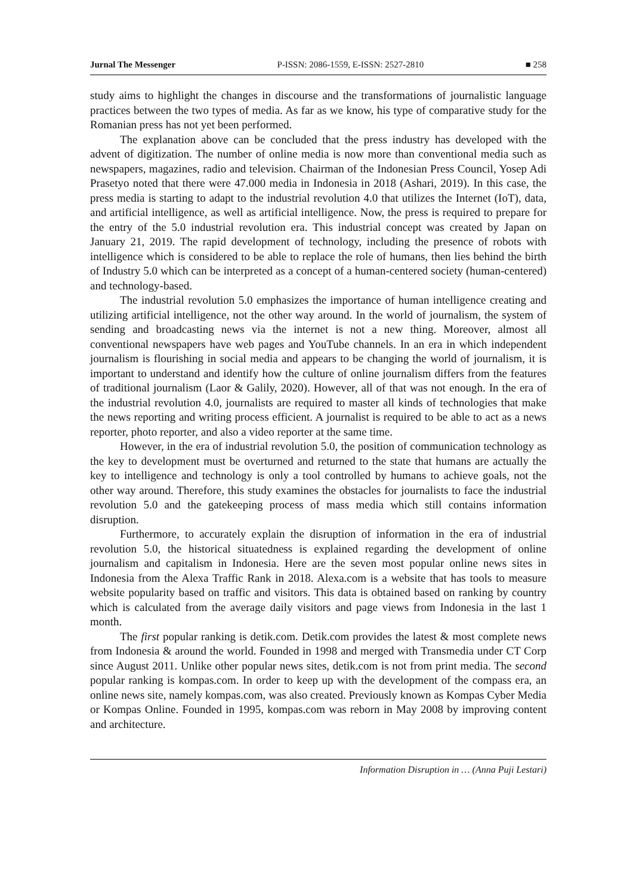Jurnal The Messenger P-ISSN: 2086-1559, E-ISSN: 2527-2810 ■ 258
study aims to highlight the changes in discourse and the transformations of journalistic language practices between the two types of media. As far as we know, his type of comparative study for the Romanian press has not yet been performed.
The explanation above can be concluded that the press industry has developed with the advent of digitization. The number of online media is now more than conventional media such as newspapers, magazines, radio and television. Chairman of the Indonesian Press Council, Yosep Adi Prasetyo noted that there were 47.000 media in Indonesia in 2018 (Ashari, 2019). In this case, the press media is starting to adapt to the industrial revolution 4.0 that utilizes the Internet (IoT), data, and artificial intelligence, as well as artificial intelligence. Now, the press is required to prepare for the entry of the 5.0 industrial revolution era. This industrial concept was created by Japan on January 21, 2019. The rapid development of technology, including the presence of robots with intelligence which is considered to be able to replace the role of humans, then lies behind the birth of Industry 5.0 which can be interpreted as a concept of a human-centered society (human-centered) and technology-based.
The industrial revolution 5.0 emphasizes the importance of human intelligence creating and utilizing artificial intelligence, not the other way around. In the world of journalism, the system of sending and broadcasting news via the internet is not a new thing. Moreover, almost all conventional newspapers have web pages and YouTube channels. In an era in which independent journalism is flourishing in social media and appears to be changing the world of journalism, it is important to understand and identify how the culture of online journalism differs from the features of traditional journalism (Laor & Galily, 2020). However, all of that was not enough. In the era of the industrial revolution 4.0, journalists are required to master all kinds of technologies that make the news reporting and writing process efficient. A journalist is required to be able to act as a news reporter, photo reporter, and also a video reporter at the same time.
However, in the era of industrial revolution 5.0, the position of communication technology as the key to development must be overturned and returned to the state that humans are actually the key to intelligence and technology is only a tool controlled by humans to achieve goals, not the other way around. Therefore, this study examines the obstacles for journalists to face the industrial revolution 5.0 and the gatekeeping process of mass media which still contains information disruption.
Furthermore, to accurately explain the disruption of information in the era of industrial revolution 5.0, the historical situatedness is explained regarding the development of online journalism and capitalism in Indonesia. Here are the seven most popular online news sites in Indonesia from the Alexa Traffic Rank in 2018. Alexa.com is a website that has tools to measure website popularity based on traffic and visitors. This data is obtained based on ranking by country which is calculated from the average daily visitors and page views from Indonesia in the last 1 month.
The first popular ranking is detik.com. Detik.com provides the latest & most complete news from Indonesia & around the world. Founded in 1998 and merged with Transmedia under CT Corp since August 2011. Unlike other popular news sites, detik.com is not from print media. The second popular ranking is kompas.com. In order to keep up with the development of the compass era, an online news site, namely kompas.com, was also created. Previously known as Kompas Cyber Media or Kompas Online. Founded in 1995, kompas.com was reborn in May 2008 by improving content and architecture.
Information Disruption in … (Anna Puji Lestari)